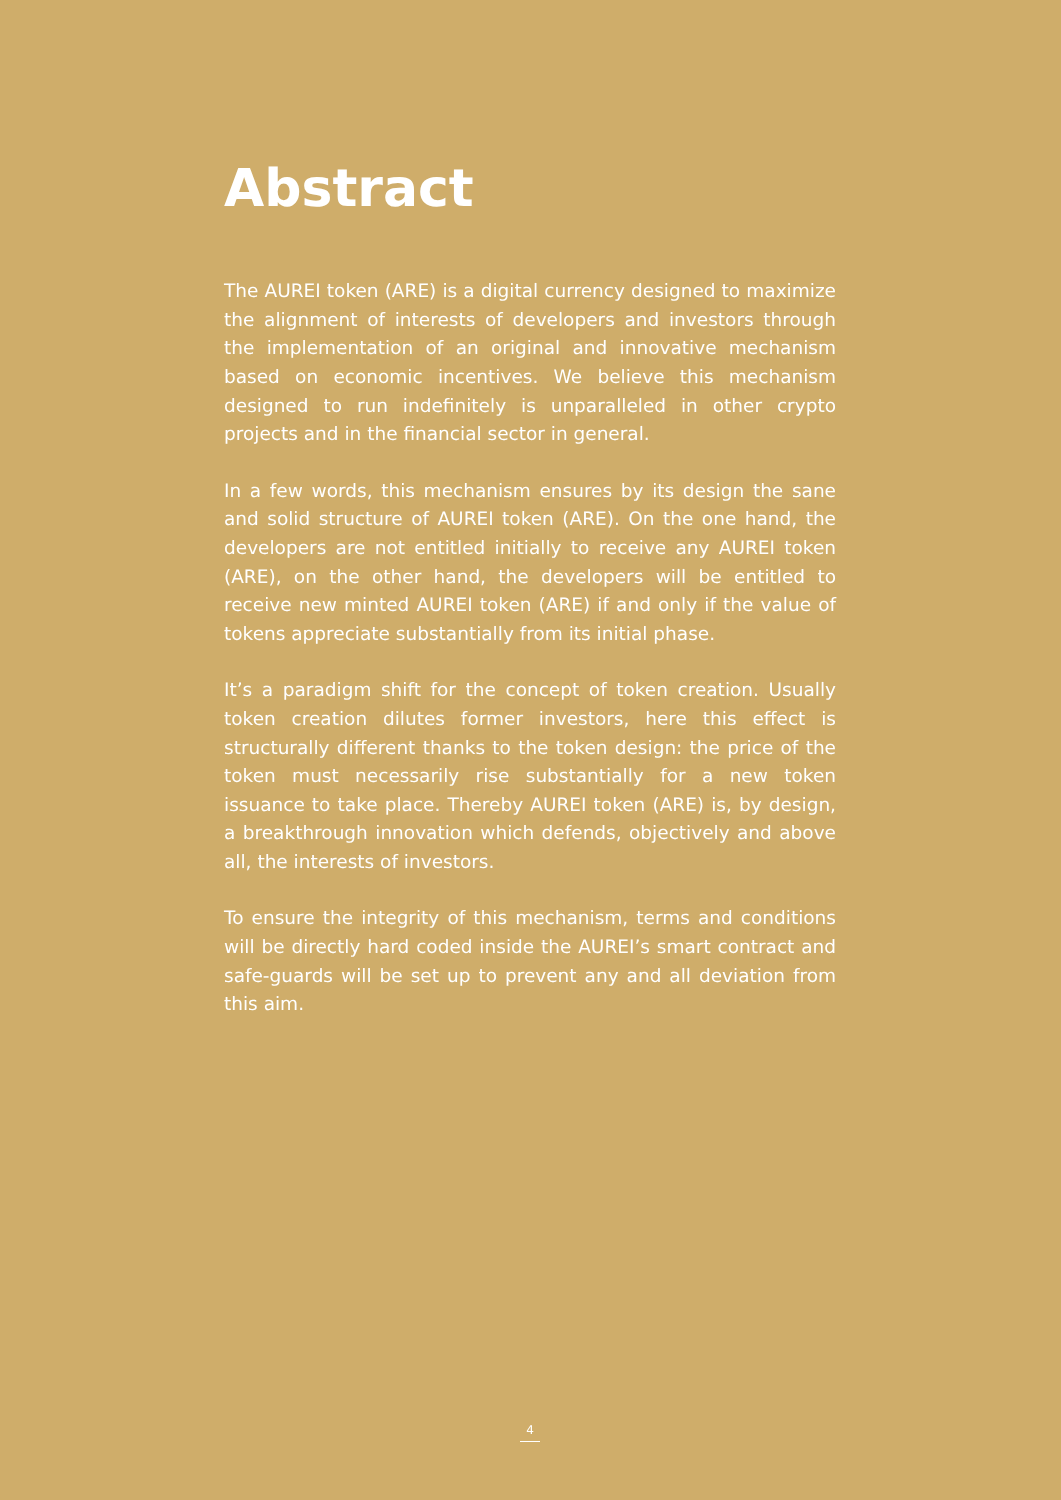Abstract
The AUREI token (ARE) is a digital currency designed to maximize the alignment of interests of developers and investors through the implementation of an original and innovative mechanism based on economic incentives. We believe this mechanism designed to run indefinitely is unparalleled in other crypto projects and in the financial sector in general.
In a few words, this mechanism ensures by its design the sane and solid structure of AUREI token (ARE). On the one hand, the developers are not entitled initially to receive any AUREI token (ARE), on the other hand, the developers will be entitled to receive new minted AUREI token (ARE) if and only if the value of tokens appreciate substantially from its initial phase.
It’s a paradigm shift for the concept of token creation. Usually token creation dilutes former investors, here this effect is structurally different thanks to the token design: the price of the token must necessarily rise substantially for a new token issuance to take place. Thereby AUREI token (ARE) is, by design, a breakthrough innovation which defends, objectively and above all, the interests of investors.
To ensure the integrity of this mechanism, terms and conditions will be directly hard coded inside the AUREI’s smart contract and safe-guards will be set up to prevent any and all deviation from this aim.
4